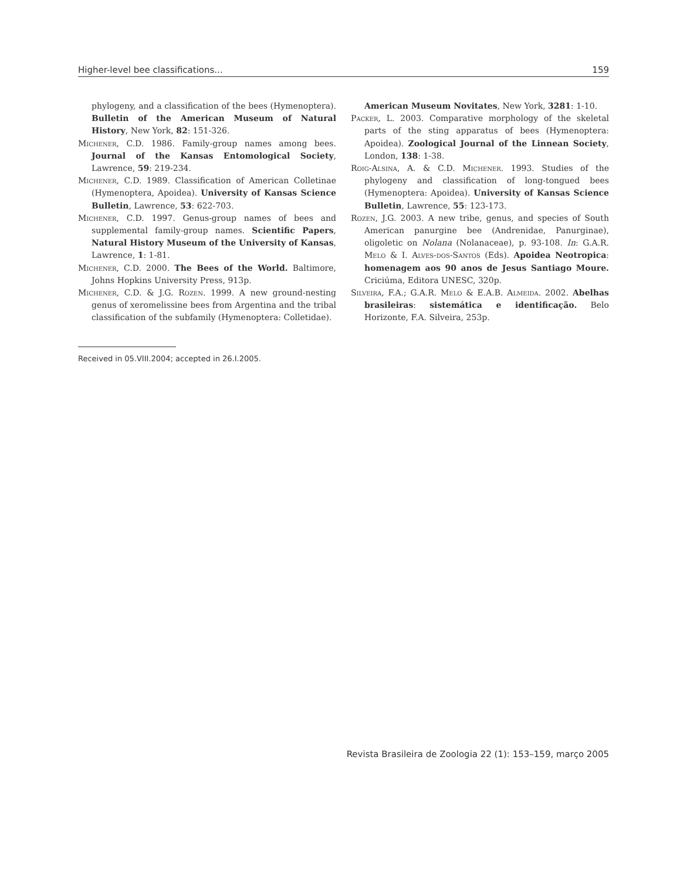Higher-level bee classifications... 159
phylogeny, and a classification of the bees (Hymenoptera). Bulletin of the American Museum of Natural History, New York, 82: 151-326.
Michener, C.D. 1986. Family-group names among bees. Journal of the Kansas Entomological Society, Lawrence, 59: 219-234.
Michener, C.D. 1989. Classification of American Colletinae (Hymenoptera, Apoidea). University of Kansas Science Bulletin, Lawrence, 53: 622-703.
Michener, C.D. 1997. Genus-group names of bees and supplemental family-group names. Scientific Papers, Natural History Museum of the University of Kansas, Lawrence, 1: 1-81.
Michener, C.D. 2000. The Bees of the World. Baltimore, Johns Hopkins University Press, 913p.
Michener, C.D. & J.G. Rozen. 1999. A new ground-nesting genus of xeromelissine bees from Argentina and the tribal classification of the subfamily (Hymenoptera: Colletidae).
American Museum Novitates, New York, 3281: 1-10.
Packer, L. 2003. Comparative morphology of the skeletal parts of the sting apparatus of bees (Hymenoptera: Apoidea). Zoological Journal of the Linnean Society, London, 138: 1-38.
Roig-Alsina, A. & C.D. Michener. 1993. Studies of the phylogeny and classification of long-tongued bees (Hymenoptera: Apoidea). University of Kansas Science Bulletin, Lawrence, 55: 123-173.
Rozen, J.G. 2003. A new tribe, genus, and species of South American panurgine bee (Andrenidae, Panurginae), oligoletic on Nolana (Nolanaceae), p. 93-108. In: G.A.R. Melo & I. Alves-dos-Santos (Eds). Apoidea Neotropica: homenagem aos 90 anos de Jesus Santiago Moure. Criciúma, Editora UNESC, 320p.
Silveira, F.A.; G.A.R. Melo & E.A.B. Almeida. 2002. Abelhas brasileiras: sistemática e identificação. Belo Horizonte, F.A. Silveira, 253p.
Received in 05.VIII.2004; accepted in 26.I.2005.
Revista Brasileira de Zoologia 22 (1): 153–159, março 2005